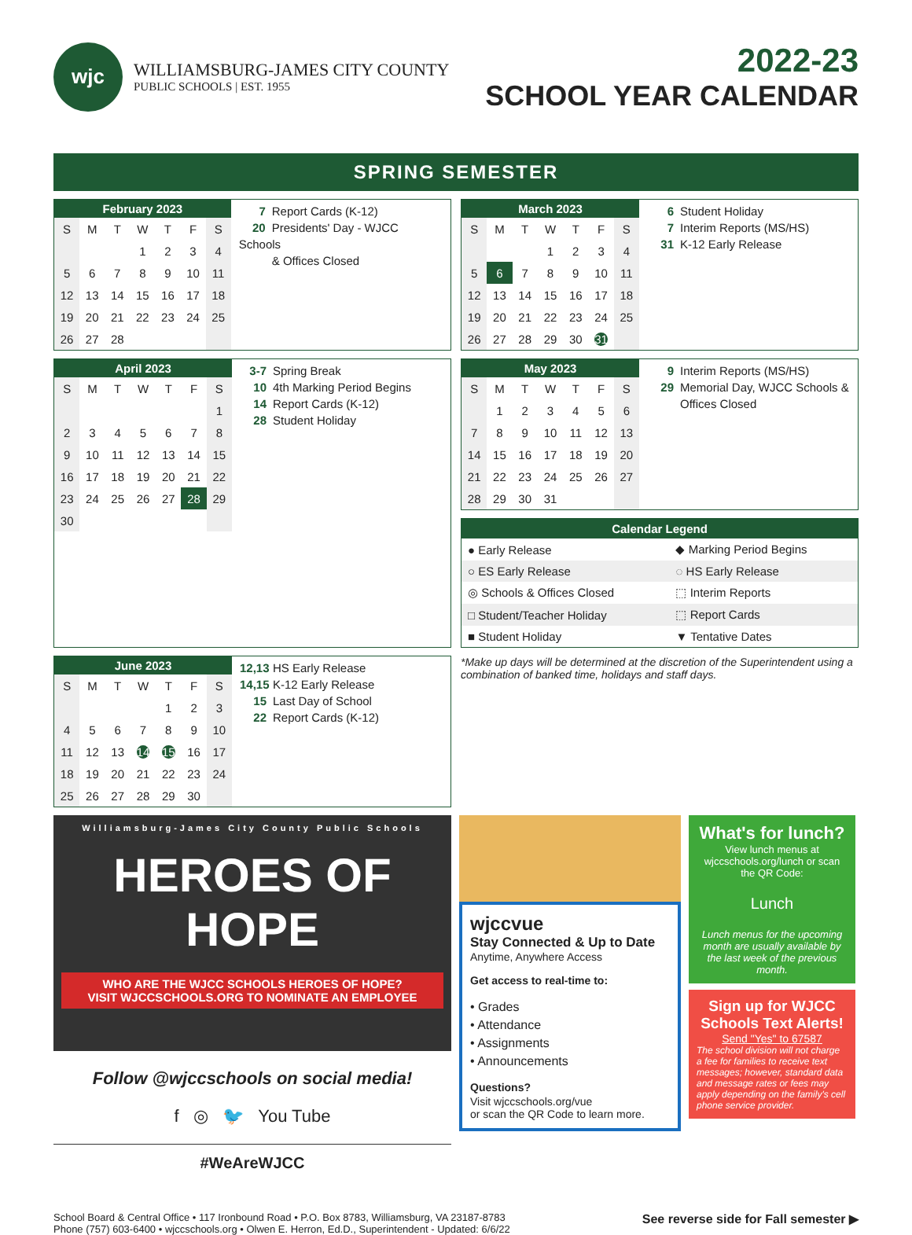wjc
WILLIAMSBURG-JAMES CITY COUNTY
PUBLIC SCHOOLS | EST. 1955
2022-23
SCHOOL YEAR CALENDAR
SPRING SEMESTER
| February 2023 | | | | | | |
| --- | --- | --- | --- | --- | --- | --- |
| S | M | T | W | T | F | S |
| | | | 1 | 2 | 3 | 4 |
| 5 | 6 | 7 | 8 | 9 | 10 | 11 |
| 12 | 13 | 14 | 15 | 16 | 17 | 18 |
| 19 | 20 | 21 | 22 | 23 | 24 | 25 |
| 26 | 27 | 28 | | | | |
7 Report Cards (K-12)
20 Presidents' Day - WJCC Schools
& Offices Closed
| March 2023 | | | | | | |
| --- | --- | --- | --- | --- | --- | --- |
| S | M | T | W | T | F | S |
| | | | 1 | 2 | 3 | 4 |
| 5 | 6 | 7 | 8 | 9 | 10 | 11 |
| 12 | 13 | 14 | 15 | 16 | 17 | 18 |
| 19 | 20 | 21 | 22 | 23 | 24 | 25 |
| 26 | 27 | 28 | 29 | 30 | 31 | |
6 Student Holiday
7 Interim Reports (MS/HS)
31 K-12 Early Release
| April 2023 | | | | | | |
| --- | --- | --- | --- | --- | --- | --- |
| S | M | T | W | T | F | S |
| | | | | | | 1 |
| 2 | 3 | 4 | 5 | 6 | 7 | 8 |
| 9 | 10 | 11 | 12 | 13 | 14 | 15 |
| 16 | 17 | 18 | 19 | 20 | 21 | 22 |
| 23 | 24 | 25 | 26 | 27 | 28 | 29 |
| 30 | | | | | | |
3-7 Spring Break
10 4th Marking Period Begins
14 Report Cards (K-12)
28 Student Holiday
| May 2023 | | | | | | |
| --- | --- | --- | --- | --- | --- | --- |
| S | M | T | W | T | F | S |
| | 1 | 2 | 3 | 4 | 5 | 6 |
| 7 | 8 | 9 | 10 | 11 | 12 | 13 |
| 14 | 15 | 16 | 17 | 18 | 19 | 20 |
| 21 | 22 | 23 | 24 | 25 | 26 | 27 |
| 28 | 29 | 30 | 31 | | | |
9 Interim Reports (MS/HS)
29 Memorial Day, WJCC Schools &
Offices Closed
| Calendar Legend | |
| --- | --- |
| ● Early Release | ◆ Marking Period Begins |
| ○ ES Early Release | ◌ HS Early Release |
| ◎ Schools & Offices Closed | ⬚ Interim Reports |
| □ Student/Teacher Holiday | ⬚ Report Cards |
| ■ Student Holiday | ▼ Tentative Dates |
| June 2023 | | | | | | |
| --- | --- | --- | --- | --- | --- | --- |
| S | M | T | W | T | F | S |
| | | | | 1 | 2 | 3 |
| 4 | 5 | 6 | 7 | 8 | 9 | 10 |
| 11 | 12 | 13 | 14 | 15 | 16 | 17 |
| 18 | 19 | 20 | 21 | 22 | 23 | 24 |
| 25 | 26 | 27 | 28 | 29 | 30 | |
12,13 HS Early Release
14,15 K-12 Early Release
15 Last Day of School
22 Report Cards (K-12)
*Make up days will be determined at the discretion of the Superintendent using a combination of banked time, holidays and staff days.
Williamsburg-James City County Public Schools
HEROES OF HOPE
WHO ARE THE WJCC SCHOOLS HEROES OF HOPE?
VISIT WJCCSCHOOLS.ORG TO NOMINATE AN EMPLOYEE
Follow @wjccschools on social media!
f ◎ 🐦 You Tube
#WeAreWJCC
wjccvue
Stay Connected & Up to Date
Anytime, Anywhere Access
Get access to real-time to:
• Grades
• Attendance
• Assignments
• Announcements
Questions?
Visit wjccschools.org/vue
or scan the QR Code to learn more.
What's for lunch?
View lunch menus at wjccschools.org/lunch or scan the QR Code:
Lunch
Lunch menus for the upcoming month are usually available by the last week of the previous month.
Sign up for WJCC Schools Text Alerts!
Send "Yes" to 67587
The school division will not charge a fee for families to receive text messages; however, standard data and message rates or fees may apply depending on the family's cell phone service provider.
School Board & Central Office • 117 Ironbound Road • P.O. Box 8783, Williamsburg, VA 23187-8783
Phone (757) 603-6400 • wjccschools.org • Olwen E. Herron, Ed.D., Superintendent - Updated: 6/6/22
See reverse side for Fall semester ▶